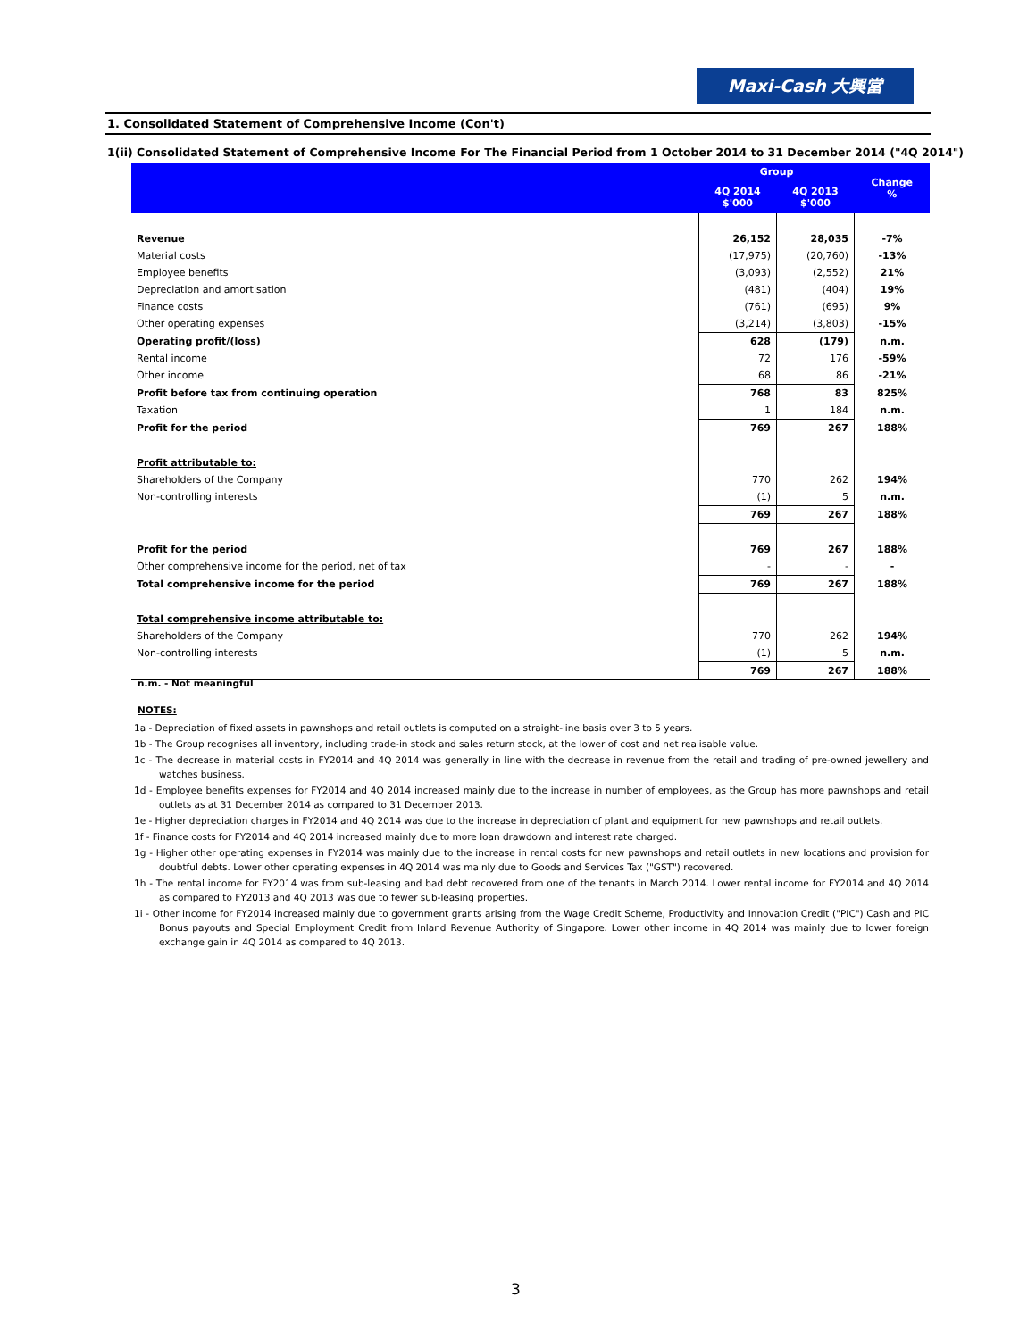Maxi-Cash 大興當
1. Consolidated Statement of Comprehensive Income (Con't)
1(ii) Consolidated Statement of Comprehensive Income For The Financial Period from 1 October 2014 to 31 December 2014 ("4Q 2014")
| | Group | | Change % |
| --- | --- | --- | --- |
| | 4Q 2014 $'000 | 4Q 2013 $'000 | |
| Revenue | 26,152 | 28,035 | -7% |
| Material costs | (17,975) | (20,760) | -13% |
| Employee benefits | (3,093) | (2,552) | 21% |
| Depreciation and amortisation | (481) | (404) | 19% |
| Finance costs | (761) | (695) | 9% |
| Other operating expenses | (3,214) | (3,803) | -15% |
| Operating profit/(loss) | 628 | (179) | n.m. |
| Rental income | 72 | 176 | -59% |
| Other income | 68 | 86 | -21% |
| Profit before tax from continuing operation | 768 | 83 | 825% |
| Taxation | 1 | 184 | n.m. |
| Profit for the period | 769 | 267 | 188% |
| Profit attributable to: | | | |
| Shareholders of the Company | 770 | 262 | 194% |
| Non-controlling interests | (1) | 5 | n.m. |
| | 769 | 267 | 188% |
| Profit for the period | 769 | 267 | 188% |
| Other comprehensive income for the period, net of tax | - | - | - |
| Total comprehensive income for the period | 769 | 267 | 188% |
| Total comprehensive income attributable to: | | | |
| Shareholders of the Company | 770 | 262 | 194% |
| Non-controlling interests | (1) | 5 | n.m. |
| | 769 | 267 | 188% |
n.m. - Not meaningful
NOTES:
1a - Depreciation of fixed assets in pawnshops and retail outlets is computed on a straight-line basis over 3 to 5 years.
1b - The Group recognises all inventory, including trade-in stock and sales return stock, at the lower of cost and net realisable value.
1c - The decrease in material costs in FY2014 and 4Q 2014 was generally in line with the decrease in revenue from the retail and trading of pre-owned jewellery and watches business.
1d - Employee benefits expenses for FY2014 and 4Q 2014 increased mainly due to the increase in number of employees, as the Group has more pawnshops and retail outlets as at 31 December 2014 as compared to 31 December 2013.
1e - Higher depreciation charges in FY2014 and 4Q 2014 was due to the increase in depreciation of plant and equipment for new pawnshops and retail outlets.
1f - Finance costs for FY2014 and 4Q 2014 increased mainly due to more loan drawdown and interest rate charged.
1g - Higher other operating expenses in FY2014 was mainly due to the increase in rental costs for new pawnshops and retail outlets in new locations and provision for doubtful debts. Lower other operating expenses in 4Q 2014 was mainly due to Goods and Services Tax ("GST") recovered.
1h - The rental income for FY2014 was from sub-leasing and bad debt recovered from one of the tenants in March 2014. Lower rental income for FY2014 and 4Q 2014 as compared to FY2013 and 4Q 2013 was due to fewer sub-leasing properties.
1i - Other income for FY2014 increased mainly due to government grants arising from the Wage Credit Scheme, Productivity and Innovation Credit ("PIC") Cash and PIC Bonus payouts and Special Employment Credit from Inland Revenue Authority of Singapore. Lower other income in 4Q 2014 was mainly due to lower foreign exchange gain in 4Q 2014 as compared to 4Q 2013.
3